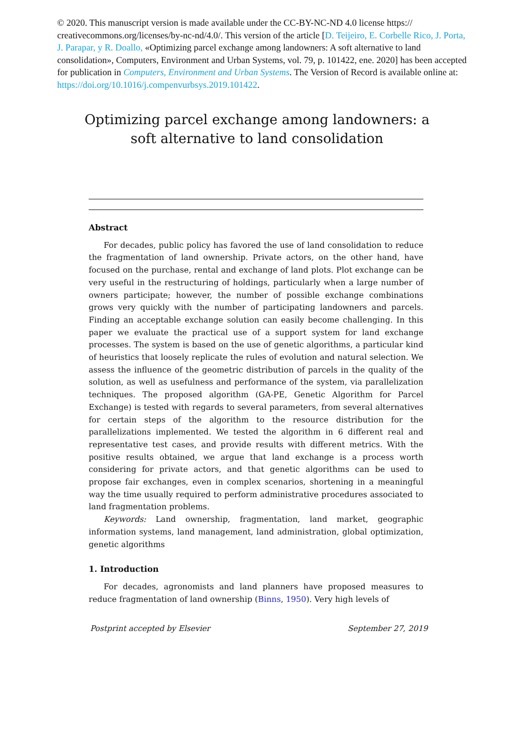© 2020. This manuscript version is made available under the CC-BY-NC-ND 4.0 license https:// creativecommons.org/licenses/by-nc-nd/4.0/. This version of the article [D. Teijeiro, E. Corbelle Rico, J. Porta, J. Parapar, y R. Doallo, «Optimizing parcel exchange among landowners: A soft alternative to land consolidation», Computers, Environment and Urban Systems, vol. 79, p. 101422, ene. 2020] has been accepted for publication in Computers, Environment and Urban Systems. The Version of Record is available online at: https://doi.org/10.1016/j.compenvurbsys.2019.101422.
Optimizing parcel exchange among landowners: a soft alternative to land consolidation
Abstract
For decades, public policy has favored the use of land consolidation to reduce the fragmentation of land ownership. Private actors, on the other hand, have focused on the purchase, rental and exchange of land plots. Plot exchange can be very useful in the restructuring of holdings, particularly when a large number of owners participate; however, the number of possible exchange combinations grows very quickly with the number of participating landowners and parcels. Finding an acceptable exchange solution can easily become challenging. In this paper we evaluate the practical use of a support system for land exchange processes. The system is based on the use of genetic algorithms, a particular kind of heuristics that loosely replicate the rules of evolution and natural selection. We assess the influence of the geometric distribution of parcels in the quality of the solution, as well as usefulness and performance of the system, via parallelization techniques. The proposed algorithm (GA-PE, Genetic Algorithm for Parcel Exchange) is tested with regards to several parameters, from several alternatives for certain steps of the algorithm to the resource distribution for the parallelizations implemented. We tested the algorithm in 6 different real and representative test cases, and provide results with different metrics. With the positive results obtained, we argue that land exchange is a process worth considering for private actors, and that genetic algorithms can be used to propose fair exchanges, even in complex scenarios, shortening in a meaningful way the time usually required to perform administrative procedures associated to land fragmentation problems.
Keywords: Land ownership, fragmentation, land market, geographic information systems, land management, land administration, global optimization, genetic algorithms
1. Introduction
For decades, agronomists and land planners have proposed measures to reduce fragmentation of land ownership (Binns, 1950). Very high levels of
Postprint accepted by Elsevier September 27, 2019